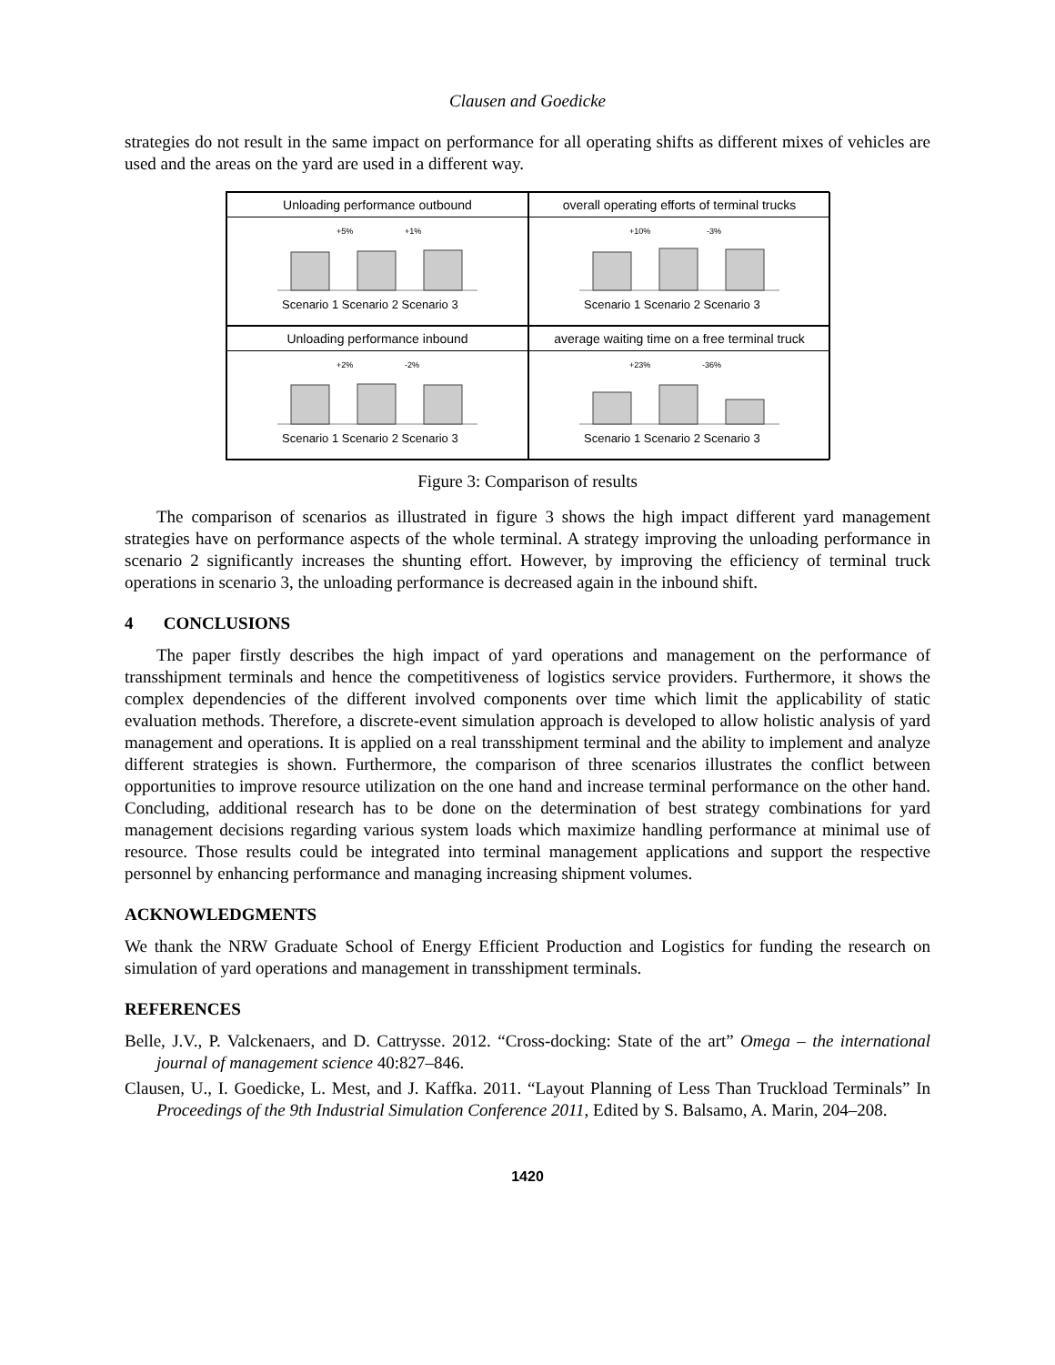Clausen and Goedicke
strategies do not result in the same impact on performance for all operating shifts as different mixes of vehicles are used and the areas on the yard are used in a different way.
Unloading performance outbound
+5%
+1%
Scenario 1 Scenario 2 Scenario 3
overall operating efforts of terminal trucks
+10%
-3%
Scenario 1 Scenario 2 Scenario 3
Unloading performance inbound
+2%
-2%
Scenario 1 Scenario 2 Scenario 3
average waiting time on a free terminal truck
+23%
-36%
Scenario 1 Scenario 2 Scenario 3
Figure 3: Comparison of results
The comparison of scenarios as illustrated in figure 3 shows the high impact different yard management strategies have on performance aspects of the whole terminal. A strategy improving the unloading performance in scenario 2 significantly increases the shunting effort. However, by improving the efficiency of terminal truck operations in scenario 3, the unloading performance is decreased again in the inbound shift.
4 CONCLUSIONS
The paper firstly describes the high impact of yard operations and management on the performance of transshipment terminals and hence the competitiveness of logistics service providers. Furthermore, it shows the complex dependencies of the different involved components over time which limit the applicability of static evaluation methods. Therefore, a discrete-event simulation approach is developed to allow holistic analysis of yard management and operations. It is applied on a real transshipment terminal and the ability to implement and analyze different strategies is shown. Furthermore, the comparison of three scenarios illustrates the conflict between opportunities to improve resource utilization on the one hand and increase terminal performance on the other hand. Concluding, additional research has to be done on the determination of best strategy combinations for yard management decisions regarding various system loads which maximize handling performance at minimal use of resource. Those results could be integrated into terminal management applications and support the respective personnel by enhancing performance and managing increasing shipment volumes.
ACKNOWLEDGMENTS
We thank the NRW Graduate School of Energy Efficient Production and Logistics for funding the research on simulation of yard operations and management in transshipment terminals.
REFERENCES
Belle, J.V., P. Valckenaers, and D. Cattrysse. 2012. “Cross-docking: State of the art” Omega – the international journal of management science 40:827–846.
Clausen, U., I. Goedicke, L. Mest, and J. Kaffka. 2011. “Layout Planning of Less Than Truckload Terminals” In Proceedings of the 9th Industrial Simulation Conference 2011, Edited by S. Balsamo, A. Marin, 204–208.
1420